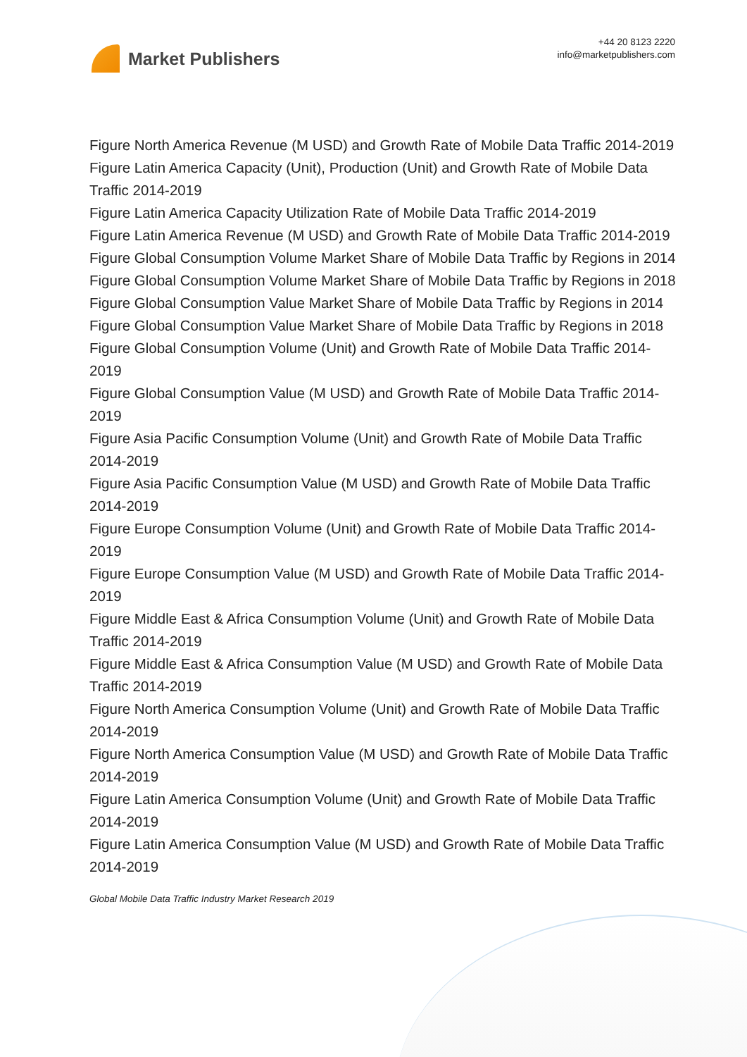Market Publishers
+44 20 8123 2220
info@marketpublishers.com
Figure North America Revenue (M USD) and Growth Rate of Mobile Data Traffic 2014-2019
Figure Latin America Capacity (Unit), Production (Unit) and Growth Rate of Mobile Data Traffic 2014-2019
Figure Latin America Capacity Utilization Rate of Mobile Data Traffic 2014-2019
Figure Latin America Revenue (M USD) and Growth Rate of Mobile Data Traffic 2014-2019
Figure Global Consumption Volume Market Share of Mobile Data Traffic by Regions in 2014
Figure Global Consumption Volume Market Share of Mobile Data Traffic by Regions in 2018
Figure Global Consumption Value Market Share of Mobile Data Traffic by Regions in 2014
Figure Global Consumption Value Market Share of Mobile Data Traffic by Regions in 2018
Figure Global Consumption Volume (Unit) and Growth Rate of Mobile Data Traffic 2014-2019
Figure Global Consumption Value (M USD) and Growth Rate of Mobile Data Traffic 2014-2019
Figure Asia Pacific Consumption Volume (Unit) and Growth Rate of Mobile Data Traffic 2014-2019
Figure Asia Pacific Consumption Value (M USD) and Growth Rate of Mobile Data Traffic 2014-2019
Figure Europe Consumption Volume (Unit) and Growth Rate of Mobile Data Traffic 2014-2019
Figure Europe Consumption Value (M USD) and Growth Rate of Mobile Data Traffic 2014-2019
Figure Middle East & Africa Consumption Volume (Unit) and Growth Rate of Mobile Data Traffic 2014-2019
Figure Middle East & Africa Consumption Value (M USD) and Growth Rate of Mobile Data Traffic 2014-2019
Figure North America Consumption Volume (Unit) and Growth Rate of Mobile Data Traffic 2014-2019
Figure North America Consumption Value (M USD) and Growth Rate of Mobile Data Traffic 2014-2019
Figure Latin America Consumption Volume (Unit) and Growth Rate of Mobile Data Traffic 2014-2019
Figure Latin America Consumption Value (M USD) and Growth Rate of Mobile Data Traffic 2014-2019
Global Mobile Data Traffic Industry Market Research 2019